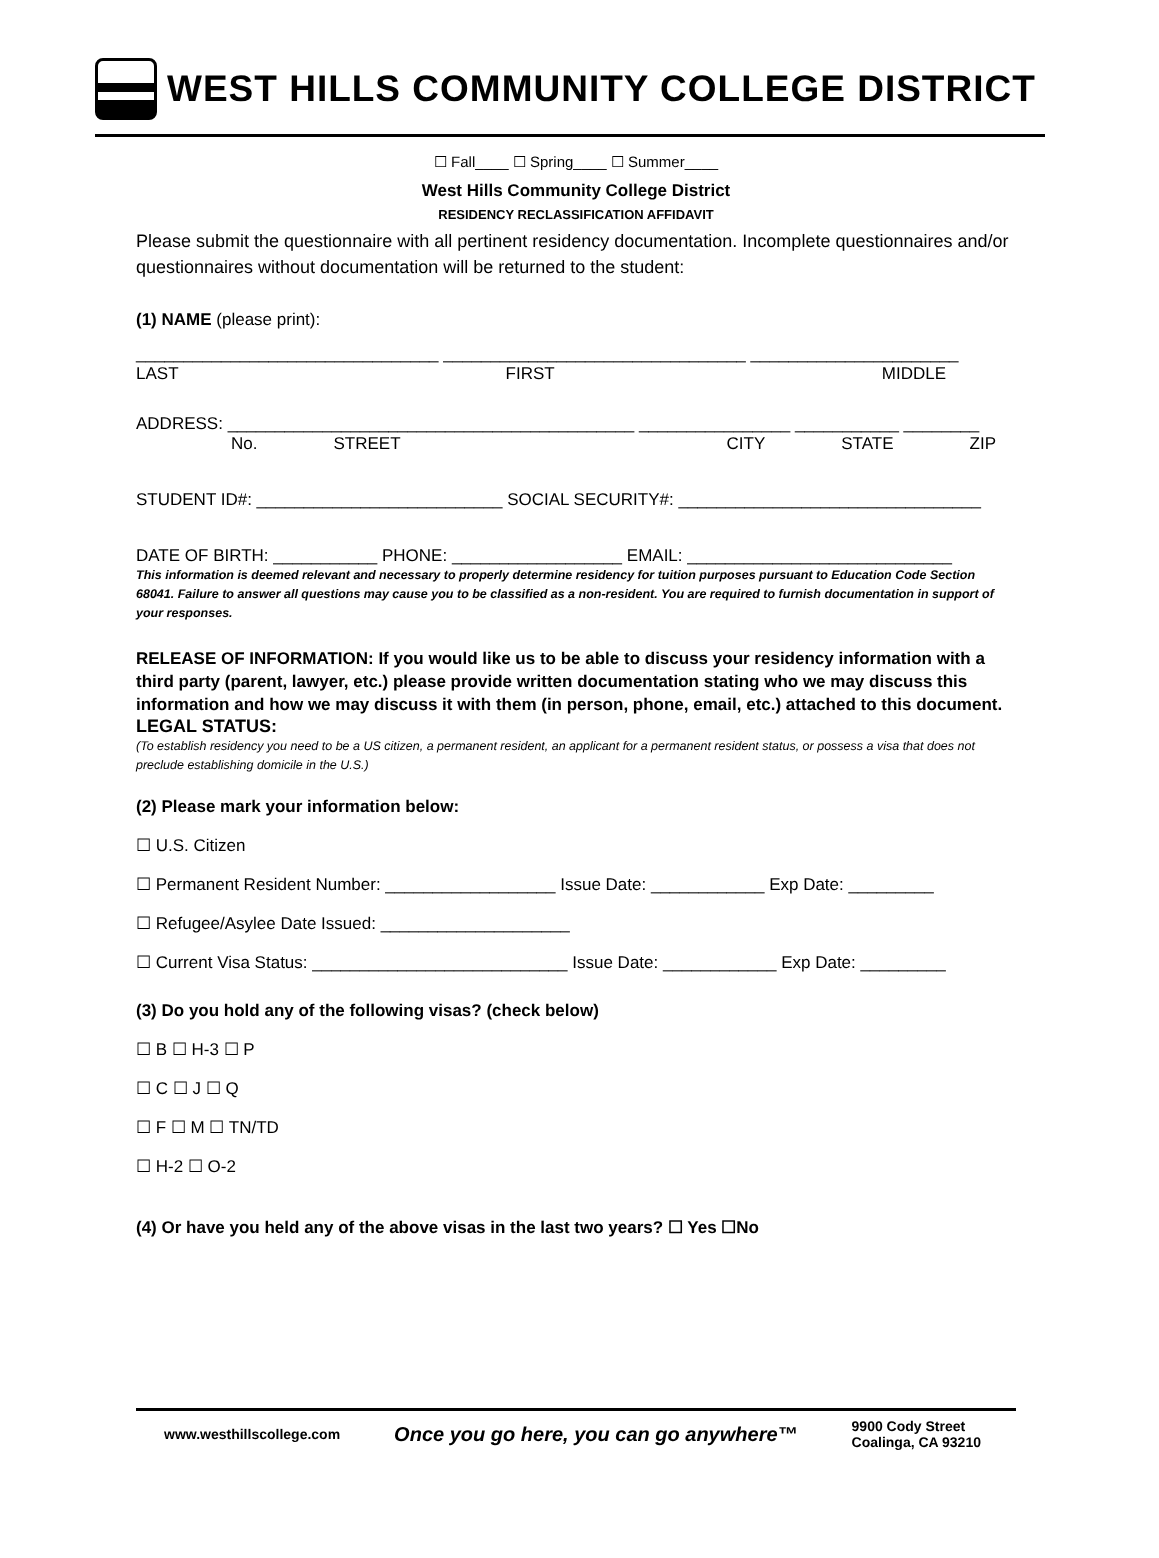WEST HILLS COMMUNITY COLLEGE DISTRICT
☐ Fall____ ☐ Spring____ ☐ Summer____
West Hills Community College District
RESIDENCY RECLASSIFICATION AFFIDAVIT
Please submit the questionnaire with all pertinent residency documentation. Incomplete questionnaires and/or questionnaires without documentation will be returned to the student:
(1) NAME (please print):
________________________________ ________________________________ ______________________
LAST FIRST MIDDLE
ADDRESS: ___________________________________________ ________________ ___________ ________
No. STREET CITY STATE ZIP
STUDENT ID#: __________________________ SOCIAL SECURITY#: ________________________________
DATE OF BIRTH: ___________ PHONE: __________________ EMAIL: ____________________________
This information is deemed relevant and necessary to properly determine residency for tuition purposes pursuant to Education Code Section 68041. Failure to answer all questions may cause you to be classified as a non-resident. You are required to furnish documentation in support of your responses.
RELEASE OF INFORMATION: If you would like us to be able to discuss your residency information with a third party (parent, lawyer, etc.) please provide written documentation stating who we may discuss this information and how we may discuss it with them (in person, phone, email, etc.) attached to this document.
LEGAL STATUS:
(To establish residency you need to be a US citizen, a permanent resident, an applicant for a permanent resident status, or possess a visa that does not preclude establishing domicile in the U.S.)
(2) Please mark your information below:
☐ U.S. Citizen
☐ Permanent Resident Number: __________________ Issue Date: ____________ Exp Date: _________
☐ Refugee/Asylee Date Issued: ____________________
☐ Current Visa Status: ___________________________ Issue Date: ____________ Exp Date: _________
(3) Do you hold any of the following visas? (check below)
☐ B ☐ H-3 ☐ P
☐ C ☐ J ☐ Q
☐ F ☐ M ☐ TN/TD
☐ H-2 ☐ O-2
(4) Or have you held any of the above visas in the last two years? ☐ Yes ☐No
www.westhillscollege.com Once you go here, you can go anywhere™ 9900 Cody Street
Coalinga, CA 93210